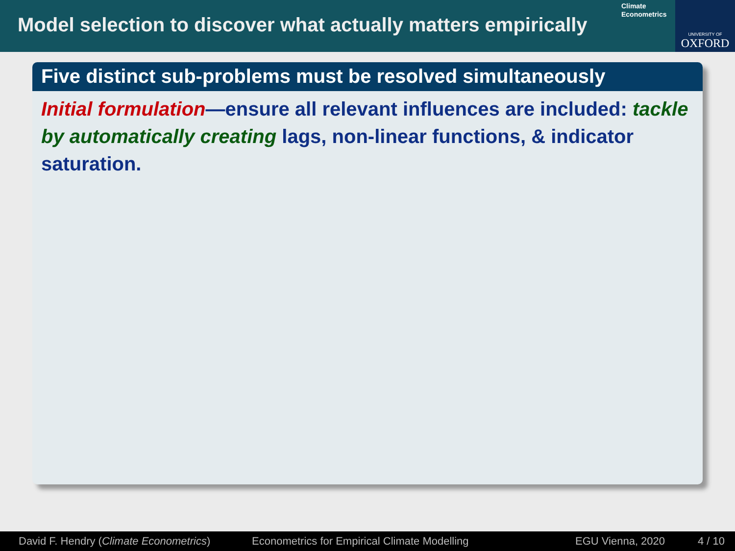Model selection to discover what actually matters empirically
Climate
Econometrics
UNIVERSITY OF
OXFORD
Five distinct sub-problems must be resolved simultaneously
Initial formulation—ensure all relevant influences are included: tackle by automatically creating lags, non-linear functions, & indicator saturation.
David F. Hendry (Climate Econometrics) Econometrics for Empirical Climate Modelling EGU Vienna, 2020 4 / 10